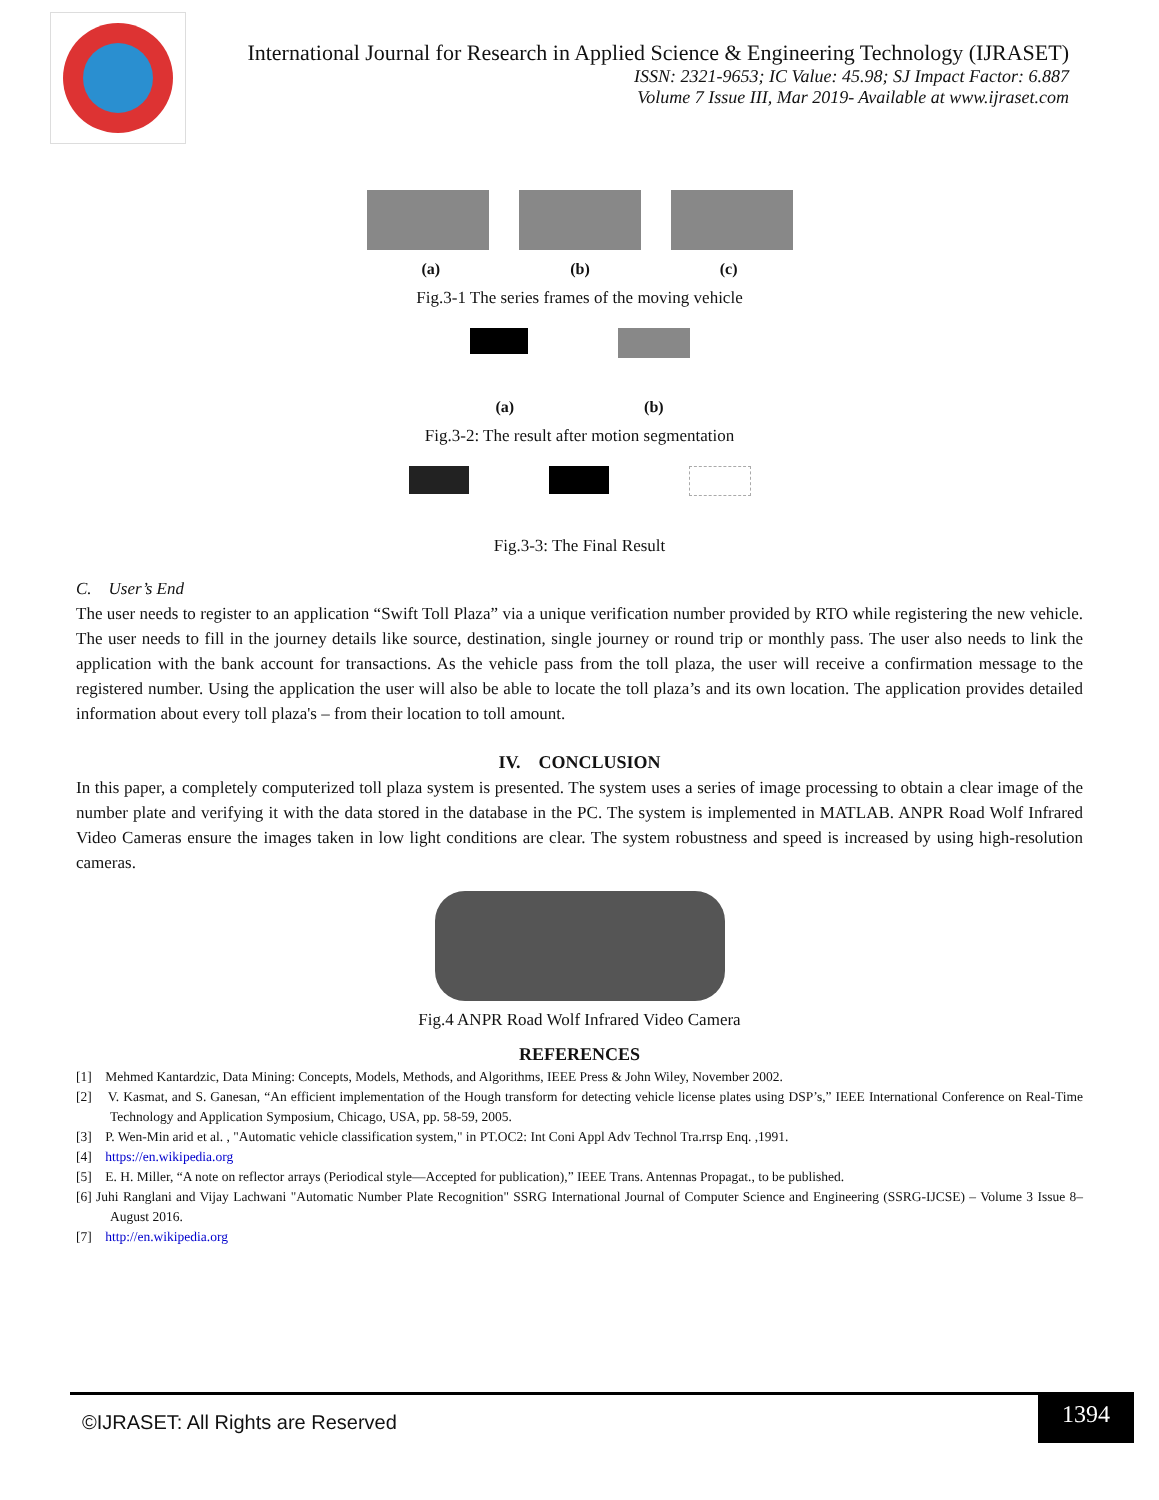International Journal for Research in Applied Science & Engineering Technology (IJRASET)
ISSN: 2321-9653; IC Value: 45.98; SJ Impact Factor: 6.887
Volume 7 Issue III, Mar 2019- Available at www.ijraset.com
(a) (b) (c)
Fig.3-1 The series frames of the moving vehicle
(a) (b)
Fig.3-2: The result after motion segmentation
Fig.3-3: The Final Result
C. User’s End
The user needs to register to an application “Swift Toll Plaza” via a unique verification number provided by RTO while registering the new vehicle. The user needs to fill in the journey details like source, destination, single journey or round trip or monthly pass. The user also needs to link the application with the bank account for transactions. As the vehicle pass from the toll plaza, the user will receive a confirmation message to the registered number. Using the application the user will also be able to locate the toll plaza’s and its own location. The application provides detailed information about every toll plaza's – from their location to toll amount.
IV. CONCLUSION
In this paper, a completely computerized toll plaza system is presented. The system uses a series of image processing to obtain a clear image of the number plate and verifying it with the data stored in the database in the PC. The system is implemented in MATLAB. ANPR Road Wolf Infrared Video Cameras ensure the images taken in low light conditions are clear. The system robustness and speed is increased by using high-resolution cameras.
Fig.4 ANPR Road Wolf Infrared Video Camera
REFERENCES
[1] Mehmed Kantardzic, Data Mining: Concepts, Models, Methods, and Algorithms, IEEE Press & John Wiley, November 2002.
[2] V. Kasmat, and S. Ganesan, “An efficient implementation of the Hough transform for detecting vehicle license plates using DSP’s,” IEEE International Conference on Real-Time Technology and Application Symposium, Chicago, USA, pp. 58-59, 2005.
[3] P. Wen-Min arid et al. , "Automatic vehicle classification system," in PT.OC2: Int Coni Appl Adv Technol Tra.rrsp Enq. ,1991.
[4] https://en.wikipedia.org
[5] E. H. Miller, “A note on reflector arrays (Periodical style—Accepted for publication),” IEEE Trans. Antennas Propagat., to be published.
[6] Juhi Ranglani and Vijay Lachwani "Automatic Number Plate Recognition" SSRG International Journal of Computer Science and Engineering (SSRG-IJCSE) – Volume 3 Issue 8–August 2016.
[7] http://en.wikipedia.org
©IJRASET: All Rights are Reserved
1394